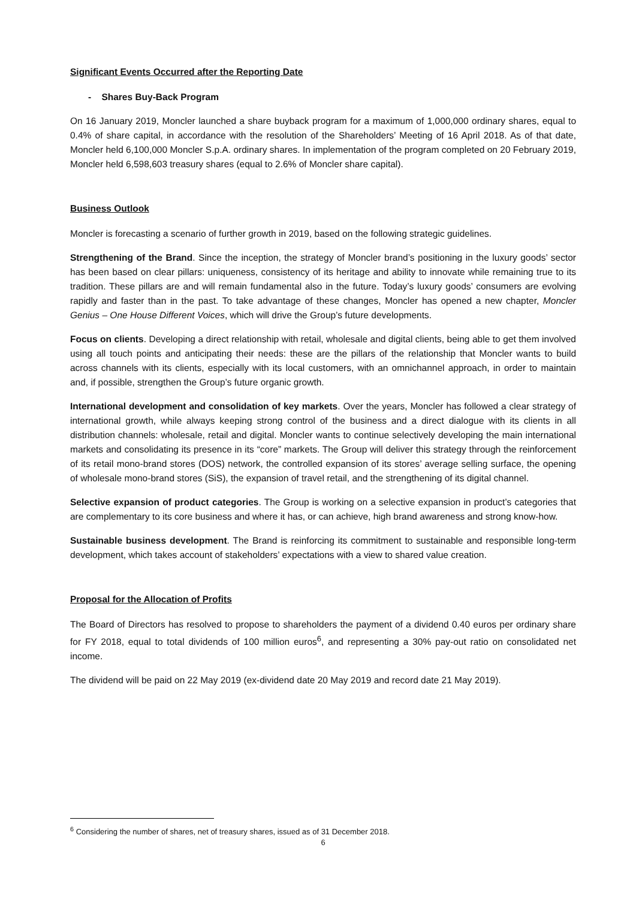Significant Events Occurred after the Reporting Date
- Shares Buy-Back Program
On 16 January 2019, Moncler launched a share buyback program for a maximum of 1,000,000 ordinary shares, equal to 0.4% of share capital, in accordance with the resolution of the Shareholders’ Meeting of 16 April 2018. As of that date, Moncler held 6,100,000 Moncler S.p.A. ordinary shares. In implementation of the program completed on 20 February 2019, Moncler held 6,598,603 treasury shares (equal to 2.6% of Moncler share capital).
Business Outlook
Moncler is forecasting a scenario of further growth in 2019, based on the following strategic guidelines.
Strengthening of the Brand. Since the inception, the strategy of Moncler brand’s positioning in the luxury goods’ sector has been based on clear pillars: uniqueness, consistency of its heritage and ability to innovate while remaining true to its tradition. These pillars are and will remain fundamental also in the future. Today’s luxury goods’ consumers are evolving rapidly and faster than in the past. To take advantage of these changes, Moncler has opened a new chapter, Moncler Genius – One House Different Voices, which will drive the Group’s future developments.
Focus on clients. Developing a direct relationship with retail, wholesale and digital clients, being able to get them involved using all touch points and anticipating their needs: these are the pillars of the relationship that Moncler wants to build across channels with its clients, especially with its local customers, with an omnichannel approach, in order to maintain and, if possible, strengthen the Group’s future organic growth.
International development and consolidation of key markets. Over the years, Moncler has followed a clear strategy of international growth, while always keeping strong control of the business and a direct dialogue with its clients in all distribution channels: wholesale, retail and digital. Moncler wants to continue selectively developing the main international markets and consolidating its presence in its “core” markets. The Group will deliver this strategy through the reinforcement of its retail mono-brand stores (DOS) network, the controlled expansion of its stores’ average selling surface, the opening of wholesale mono-brand stores (SiS), the expansion of travel retail, and the strengthening of its digital channel.
Selective expansion of product categories. The Group is working on a selective expansion in product’s categories that are complementary to its core business and where it has, or can achieve, high brand awareness and strong know-how.
Sustainable business development. The Brand is reinforcing its commitment to sustainable and responsible long-term development, which takes account of stakeholders’ expectations with a view to shared value creation.
Proposal for the Allocation of Profits
The Board of Directors has resolved to propose to shareholders the payment of a dividend 0.40 euros per ordinary share for FY 2018, equal to total dividends of 100 million euros<sup>6</sup>, and representing a 30% pay-out ratio on consolidated net income.
The dividend will be paid on 22 May 2019 (ex-dividend date 20 May 2019 and record date 21 May 2019).
<sup>6</sup> Considering the number of shares, net of treasury shares, issued as of 31 December 2018.
6